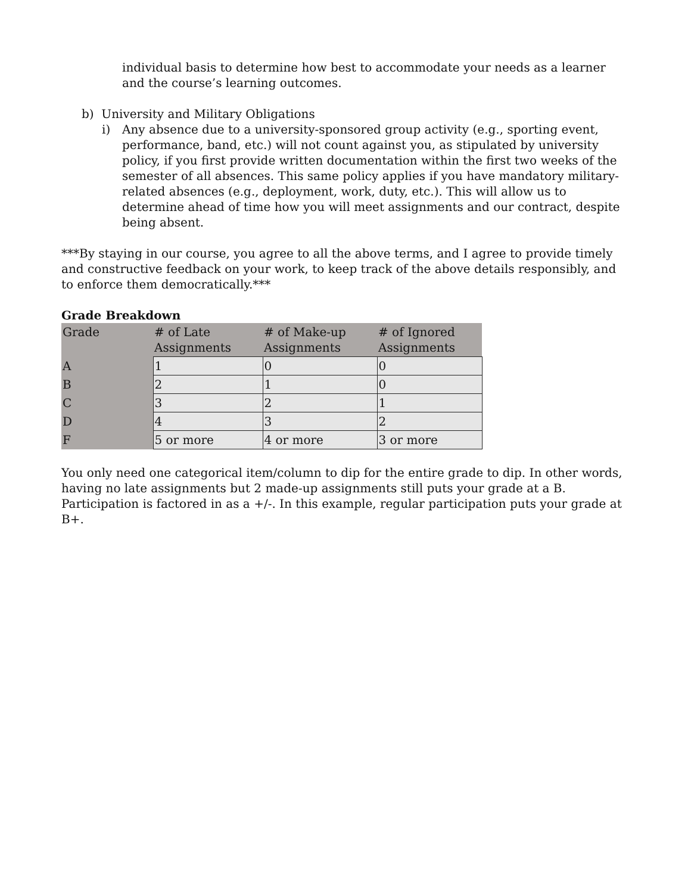individual basis to determine how best to accommodate your needs as a learner and the course’s learning outcomes.
b) University and Military Obligations
i) Any absence due to a university-sponsored group activity (e.g., sporting event, performance, band, etc.) will not count against you, as stipulated by university policy, if you first provide written documentation within the first two weeks of the semester of all absences. This same policy applies if you have mandatory military-related absences (e.g., deployment, work, duty, etc.). This will allow us to determine ahead of time how you will meet assignments and our contract, despite being absent.
***By staying in our course, you agree to all the above terms, and I agree to provide timely and constructive feedback on your work, to keep track of the above details responsibly, and to enforce them democratically.***
Grade Breakdown
| Grade | # of Late Assignments | # of Make-up Assignments | # of Ignored Assignments |
| --- | --- | --- | --- |
| A | 1 | 0 | 0 |
| B | 2 | 1 | 0 |
| C | 3 | 2 | 1 |
| D | 4 | 3 | 2 |
| F | 5 or more | 4 or more | 3 or more |
You only need one categorical item/column to dip for the entire grade to dip. In other words, having no late assignments but 2 made-up assignments still puts your grade at a B. Participation is factored in as a +/-. In this example, regular participation puts your grade at B+.